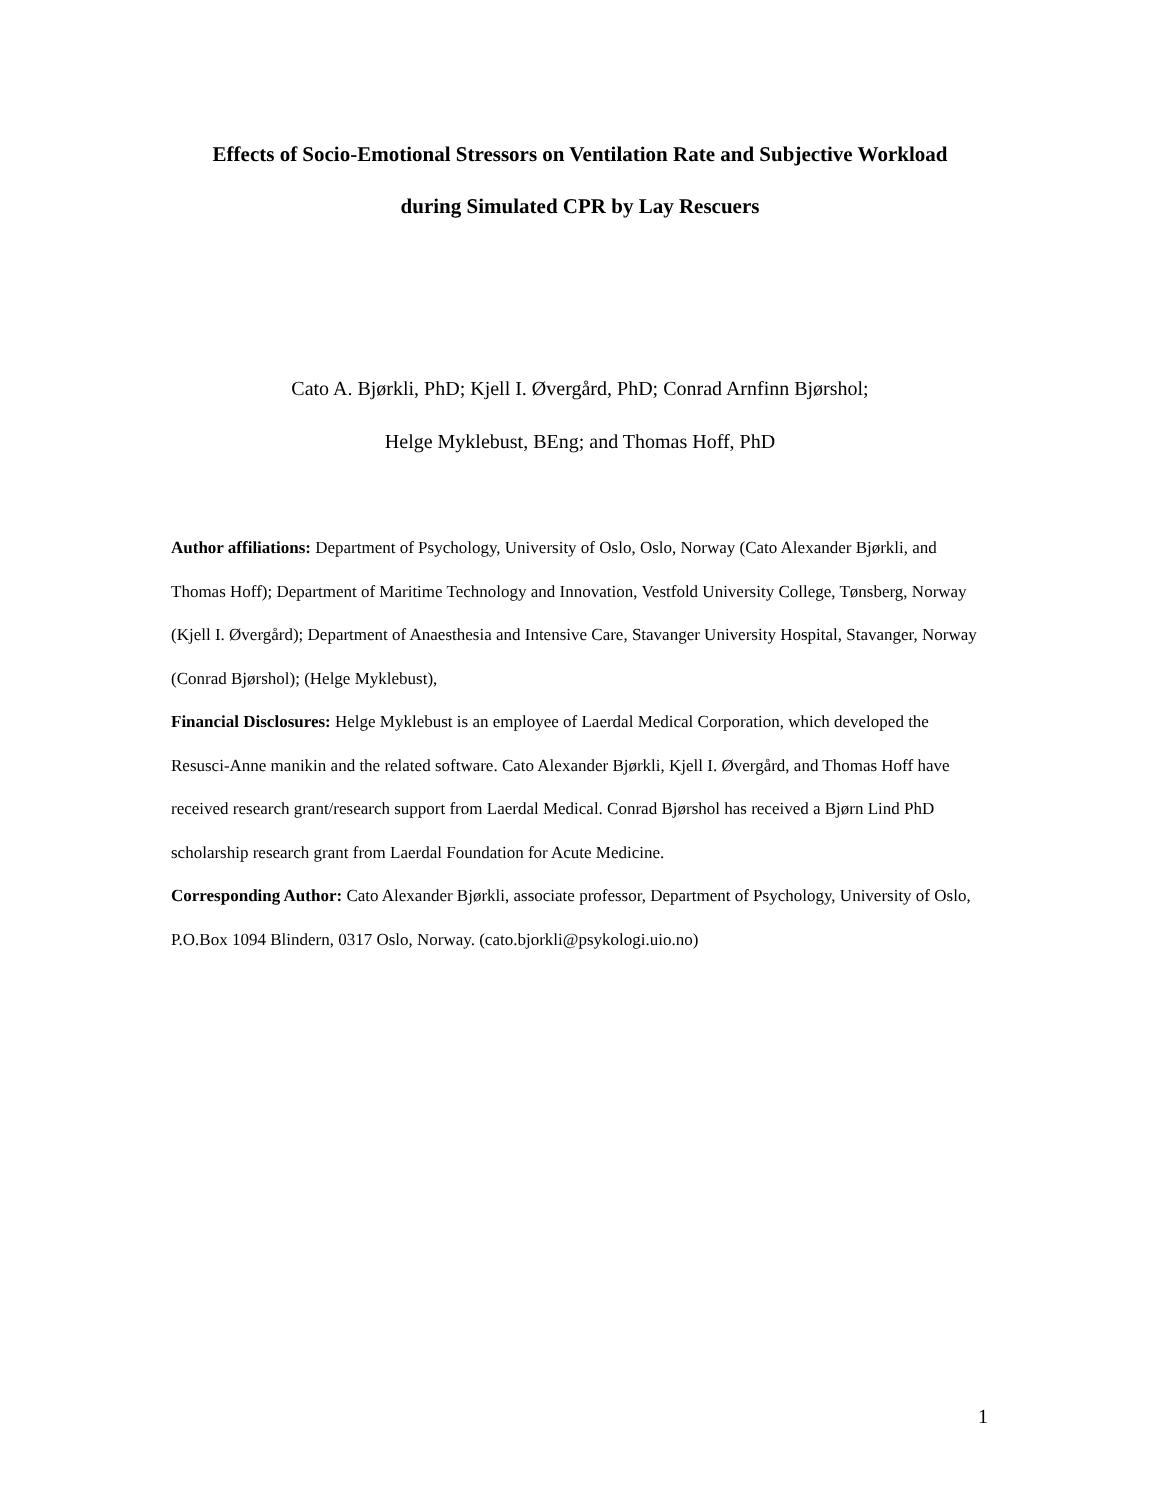Effects of Socio-Emotional Stressors on Ventilation Rate and Subjective Workload
during Simulated CPR by Lay Rescuers
Cato A. Bjørkli, PhD; Kjell I. Øvergård, PhD; Conrad Arnfinn Bjørshol;
Helge Myklebust, BEng; and Thomas Hoff, PhD
Author affiliations: Department of Psychology, University of Oslo, Oslo, Norway (Cato Alexander Bjørkli, and Thomas Hoff); Department of Maritime Technology and Innovation, Vestfold University College, Tønsberg, Norway (Kjell I. Øvergård); Department of Anaesthesia and Intensive Care, Stavanger University Hospital, Stavanger, Norway (Conrad Bjørshol); (Helge Myklebust),
Financial Disclosures: Helge Myklebust is an employee of Laerdal Medical Corporation, which developed the Resusci-Anne manikin and the related software. Cato Alexander Bjørkli, Kjell I. Øvergård, and Thomas Hoff have received research grant/research support from Laerdal Medical. Conrad Bjørshol has received a Bjørn Lind PhD scholarship research grant from Laerdal Foundation for Acute Medicine.
Corresponding Author: Cato Alexander Bjørkli, associate professor, Department of Psychology, University of Oslo, P.O.Box 1094 Blindern, 0317 Oslo, Norway. (cato.bjorkli@psykologi.uio.no)
1